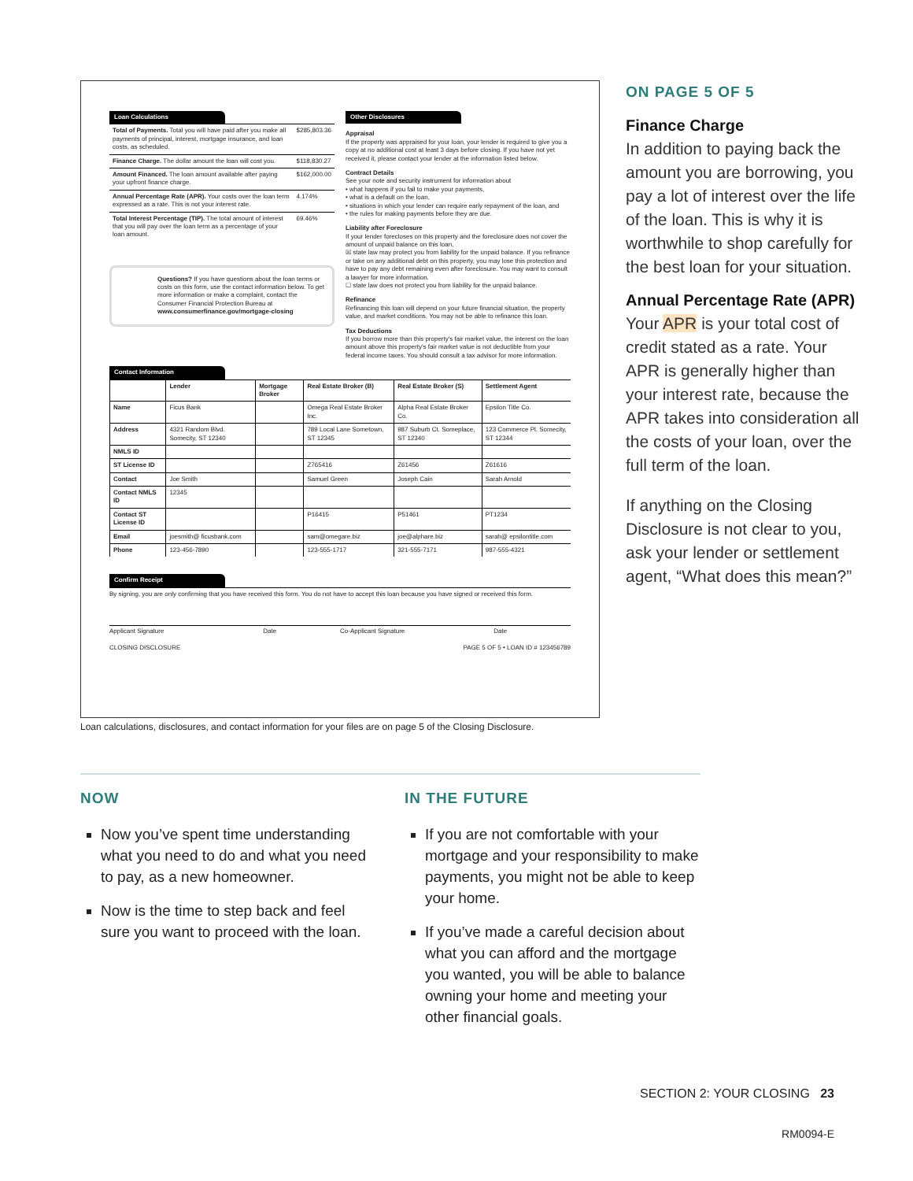Loan Calculations
| Total of Payments. Total you will have paid after you make all payments of principal, interest, mortgage insurance, and loan costs, as scheduled. | $285,803.36 |
| Finance Charge. The dollar amount the loan will cost you. | $118,830.27 |
| Amount Financed. The loan amount available after paying your upfront finance charge. | $162,000.00 |
| Annual Percentage Rate (APR). Your costs over the loan term expressed as a rate. This is not your interest rate. | 4.174% |
| Total Interest Percentage (TIP). The total amount of interest that you will pay over the loan term as a percentage of your loan amount. | 69.46% |
Questions? If you have questions about the loan terms or costs on this form, use the contact information below. To get more information or make a complaint, contact the Consumer Financial Protection Bureau at www.consumerfinance.gov/mortgage-closing
Other Disclosures
Appraisal
If the property was appraised for your loan, your lender is required to give you a copy at no additional cost at least 3 days before closing. If you have not yet received it, please contact your lender at the information listed below.
Contract Details
See your note and security instrument for information about
• what happens if you fail to make your payments,
• what is a default on the loan,
• situations in which your lender can require early repayment of the loan, and
• the rules for making payments before they are due.
Liability after Foreclosure
If your lender forecloses on this property and the foreclosure does not cover the amount of unpaid balance on this loan,
☒ state law may protect you from liability for the unpaid balance. If you refinance or take on any additional debt on this property, you may lose this protection and have to pay any debt remaining even after foreclosure. You may want to consult a lawyer for more information.
☐ state law does not protect you from liability for the unpaid balance.
Refinance
Refinancing this loan will depend on your future financial situation, the property value, and market conditions. You may not be able to refinance this loan.
Tax Deductions
If you borrow more than this property's fair market value, the interest on the loan amount above this property's fair market value is not deductible from your federal income taxes. You should consult a tax advisor for more information.
Contact Information
| | Lender | Mortgage Broker | Real Estate Broker (B) | Real Estate Broker (S) | Settlement Agent |
| --- | --- | --- | --- | --- | --- |
| Name | Ficus Bank | | Omega Real Estate Broker Inc. | Alpha Real Estate Broker Co. | Epsilon Title Co. |
| Address | 4321 Random Blvd. Somecity, ST 12340 | | 789 Local Lane Sometown, ST 12345 | 987 Suburb Ct. Someplace, ST 12340 | 123 Commerce Pl. Somecity, ST 12344 |
| NMLS ID | | | | | |
| ST License ID | | | Z765416 | Z61456 | Z61616 |
| Contact | Joe Smith | | Samuel Green | Joseph Cain | Sarah Arnold |
| Contact NMLS ID | 12345 | | | | |
| Contact ST License ID | | | P16415 | P51461 | PT1234 |
| Email | joesmith@ ficusbank.com | | sam@omegare.biz | joe@alphare.biz | sarah@ epsilontitle.com |
| Phone | 123-456-7890 | | 123-555-1717 | 321-555-7171 | 987-555-4321 |
Confirm Receipt
By signing, you are only confirming that you have received this form. You do not have to accept this loan because you have signed or received this form.
Applicant Signature Date Co-Applicant Signature Date
CLOSING DISCLOSURE PAGE 5 OF 5 • LOAN ID # 123456789
ON PAGE 5 OF 5
Finance Charge
In addition to paying back the amount you are borrowing, you pay a lot of interest over the life of the loan. This is why it is worthwhile to shop carefully for the best loan for your situation.
Annual Percentage Rate (APR)
Your APR is your total cost of credit stated as a rate. Your APR is generally higher than your interest rate, because the APR takes into consideration all the costs of your loan, over the full term of the loan.
If anything on the Closing Disclosure is not clear to you, ask your lender or settlement agent, “What does this mean?”
Loan calculations, disclosures, and contact information for your files are on page 5 of the Closing Disclosure.
NOW
Now you’ve spent time understanding what you need to do and what you need to pay, as a new homeowner.
Now is the time to step back and feel sure you want to proceed with the loan.
IN THE FUTURE
If you are not comfortable with your mortgage and your responsibility to make payments, you might not be able to keep your home.
If you’ve made a careful decision about what you can afford and the mortgage you wanted, you will be able to balance owning your home and meeting your other financial goals.
SECTION 2: YOUR CLOSING 23
RM0094-E